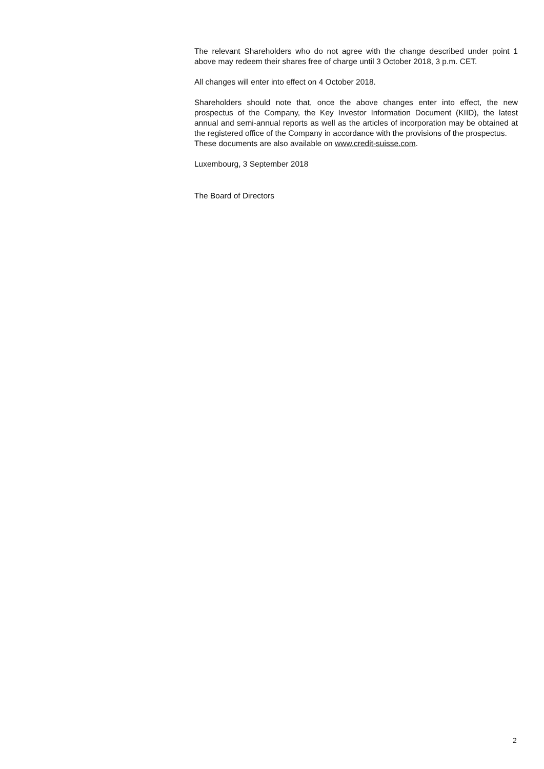The relevant Shareholders who do not agree with the change described under point 1 above may redeem their shares free of charge until 3 October 2018, 3 p.m. CET.
All changes will enter into effect on 4 October 2018.
Shareholders should note that, once the above changes enter into effect, the new prospectus of the Company, the Key Investor Information Document (KIID), the latest annual and semi-annual reports as well as the articles of incorporation may be obtained at the registered office of the Company in accordance with the provisions of the prospectus.
These documents are also available on www.credit-suisse.com.
Luxembourg, 3 September 2018
The Board of Directors
2